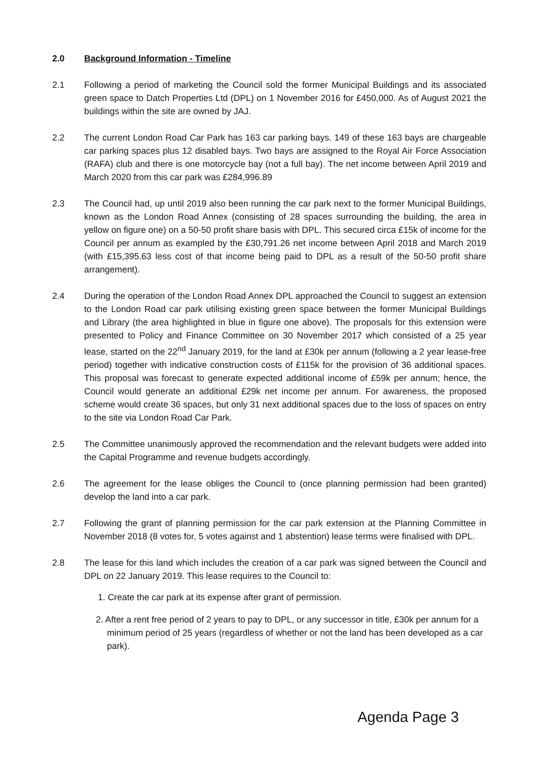2.0 Background Information - Timeline
2.1 Following a period of marketing the Council sold the former Municipal Buildings and its associated green space to Datch Properties Ltd (DPL) on 1 November 2016 for £450,000. As of August 2021 the buildings within the site are owned by JAJ.
2.2 The current London Road Car Park has 163 car parking bays. 149 of these 163 bays are chargeable car parking spaces plus 12 disabled bays. Two bays are assigned to the Royal Air Force Association (RAFA) club and there is one motorcycle bay (not a full bay). The net income between April 2019 and March 2020 from this car park was £284,996.89
2.3 The Council had, up until 2019 also been running the car park next to the former Municipal Buildings, known as the London Road Annex (consisting of 28 spaces surrounding the building, the area in yellow on figure one) on a 50-50 profit share basis with DPL. This secured circa £15k of income for the Council per annum as exampled by the £30,791.26 net income between April 2018 and March 2019 (with £15,395.63 less cost of that income being paid to DPL as a result of the 50-50 profit share arrangement).
2.4 During the operation of the London Road Annex DPL approached the Council to suggest an extension to the London Road car park utilising existing green space between the former Municipal Buildings and Library (the area highlighted in blue in figure one above). The proposals for this extension were presented to Policy and Finance Committee on 30 November 2017 which consisted of a 25 year lease, started on the 22<sup>nd</sup> January 2019, for the land at £30k per annum (following a 2 year lease-free period) together with indicative construction costs of £115k for the provision of 36 additional spaces. This proposal was forecast to generate expected additional income of £59k per annum; hence, the Council would generate an additional £29k net income per annum. For awareness, the proposed scheme would create 36 spaces, but only 31 next additional spaces due to the loss of spaces on entry to the site via London Road Car Park.
2.5 The Committee unanimously approved the recommendation and the relevant budgets were added into the Capital Programme and revenue budgets accordingly.
2.6 The agreement for the lease obliges the Council to (once planning permission had been granted) develop the land into a car park.
2.7 Following the grant of planning permission for the car park extension at the Planning Committee in November 2018 (8 votes for, 5 votes against and 1 abstention) lease terms were finalised with DPL.
2.8 The lease for this land which includes the creation of a car park was signed between the Council and DPL on 22 January 2019. This lease requires to the Council to:
1. Create the car park at its expense after grant of permission.
2. After a rent free period of 2 years to pay to DPL, or any successor in title, £30k per annum for a minimum period of 25 years (regardless of whether or not the land has been developed as a car park).
Agenda Page 3